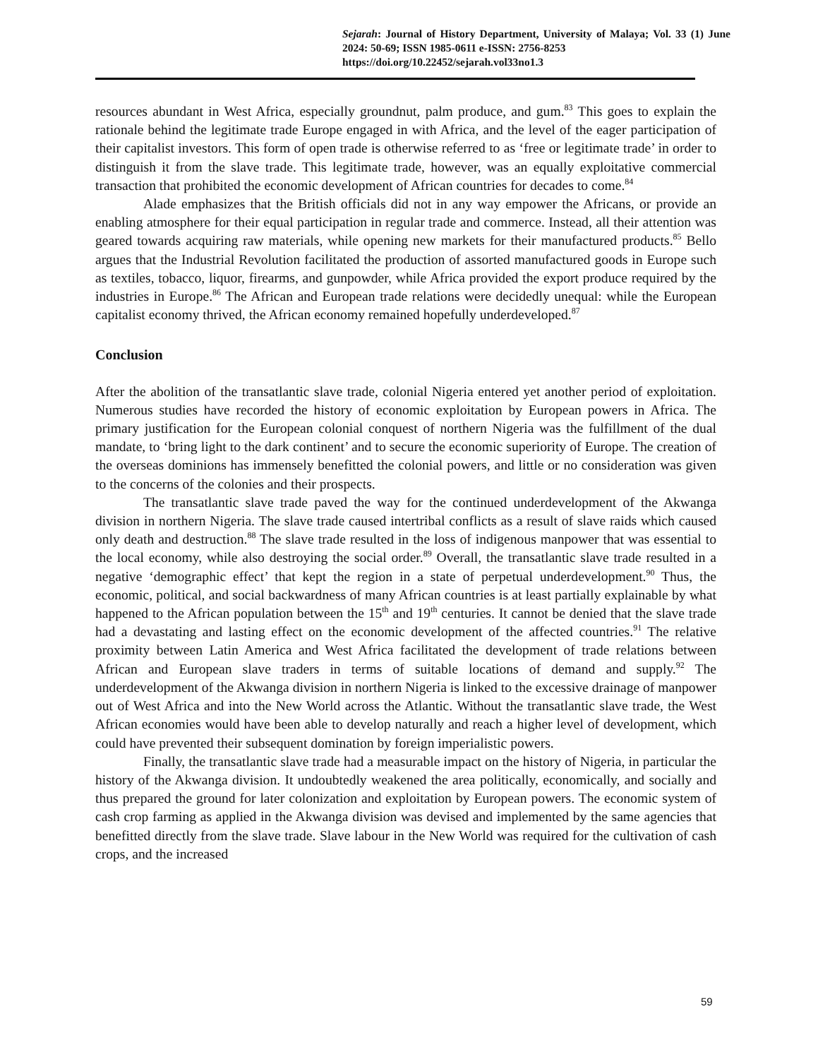Sejarah: Journal of History Department, University of Malaya; Vol. 33 (1) June 2024: 50-69; ISSN 1985-0611 e-ISSN: 2756-8253
https://doi.org/10.22452/sejarah.vol33no1.3
resources abundant in West Africa, especially groundnut, palm produce, and gum.<sup>83</sup> This goes to explain the rationale behind the legitimate trade Europe engaged in with Africa, and the level of the eager participation of their capitalist investors. This form of open trade is otherwise referred to as ‘free or legitimate trade’ in order to distinguish it from the slave trade. This legitimate trade, however, was an equally exploitative commercial transaction that prohibited the economic development of African countries for decades to come.<sup>84</sup>
Alade emphasizes that the British officials did not in any way empower the Africans, or provide an enabling atmosphere for their equal participation in regular trade and commerce. Instead, all their attention was geared towards acquiring raw materials, while opening new markets for their manufactured products.<sup>85</sup> Bello argues that the Industrial Revolution facilitated the production of assorted manufactured goods in Europe such as textiles, tobacco, liquor, firearms, and gunpowder, while Africa provided the export produce required by the industries in Europe.<sup>86</sup> The African and European trade relations were decidedly unequal: while the European capitalist economy thrived, the African economy remained hopefully underdeveloped.<sup>87</sup>
Conclusion
After the abolition of the transatlantic slave trade, colonial Nigeria entered yet another period of exploitation. Numerous studies have recorded the history of economic exploitation by European powers in Africa. The primary justification for the European colonial conquest of northern Nigeria was the fulfillment of the dual mandate, to ‘bring light to the dark continent’ and to secure the economic superiority of Europe. The creation of the overseas dominions has immensely benefitted the colonial powers, and little or no consideration was given to the concerns of the colonies and their prospects.
The transatlantic slave trade paved the way for the continued underdevelopment of the Akwanga division in northern Nigeria. The slave trade caused intertribal conflicts as a result of slave raids which caused only death and destruction.<sup>88</sup> The slave trade resulted in the loss of indigenous manpower that was essential to the local economy, while also destroying the social order.<sup>89</sup> Overall, the transatlantic slave trade resulted in a negative ‘demographic effect’ that kept the region in a state of perpetual underdevelopment.<sup>90</sup> Thus, the economic, political, and social backwardness of many African countries is at least partially explainable by what happened to the African population between the 15<sup>th</sup> and 19<sup>th</sup> centuries. It cannot be denied that the slave trade had a devastating and lasting effect on the economic development of the affected countries.<sup>91</sup> The relative proximity between Latin America and West Africa facilitated the development of trade relations between African and European slave traders in terms of suitable locations of demand and supply.<sup>92</sup> The underdevelopment of the Akwanga division in northern Nigeria is linked to the excessive drainage of manpower out of West Africa and into the New World across the Atlantic. Without the transatlantic slave trade, the West African economies would have been able to develop naturally and reach a higher level of development, which could have prevented their subsequent domination by foreign imperialistic powers.
Finally, the transatlantic slave trade had a measurable impact on the history of Nigeria, in particular the history of the Akwanga division. It undoubtedly weakened the area politically, economically, and socially and thus prepared the ground for later colonization and exploitation by European powers. The economic system of cash crop farming as applied in the Akwanga division was devised and implemented by the same agencies that benefitted directly from the slave trade. Slave labour in the New World was required for the cultivation of cash crops, and the increased
59